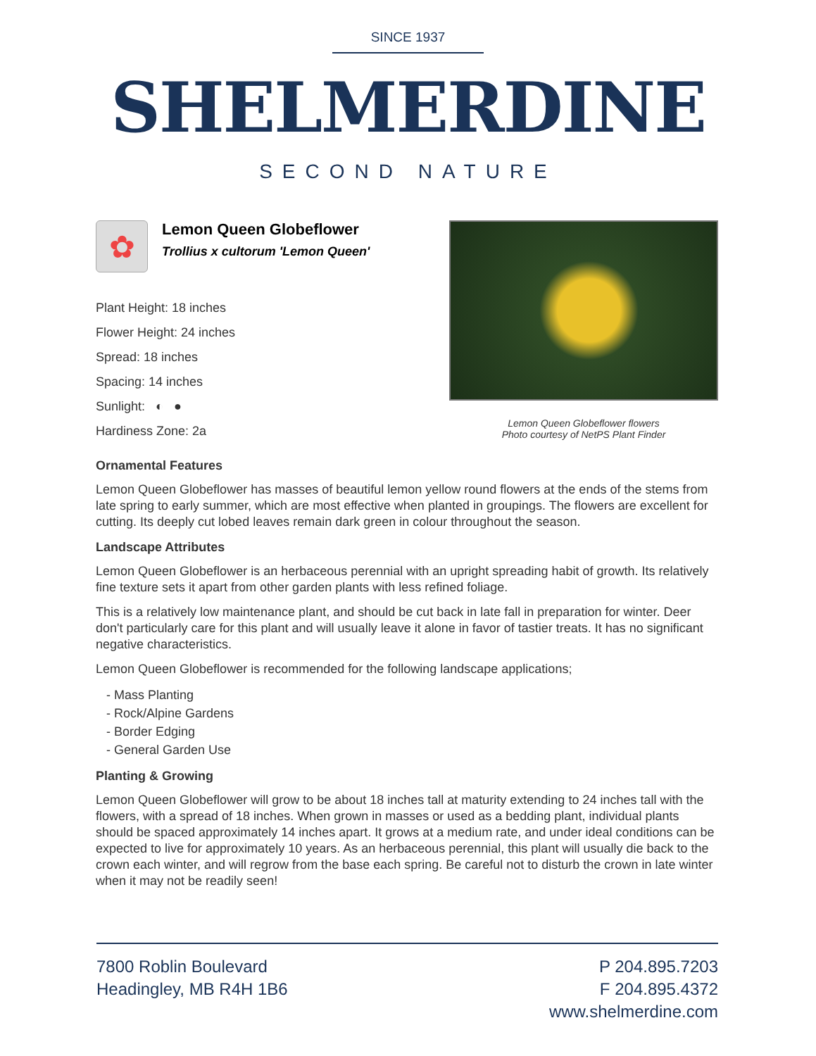SINCE 1937
SHELMERDINE
SECOND NATURE
✿
Lemon Queen Globeflower
Trollius x cultorum 'Lemon Queen'
Plant Height: 18 inches
Flower Height: 24 inches
Spread: 18 inches
Spacing: 14 inches
Sunlight: ◐ ●
Hardiness Zone: 2a
Lemon Queen Globeflower flowers
Photo courtesy of NetPS Plant Finder
Ornamental Features
Lemon Queen Globeflower has masses of beautiful lemon yellow round flowers at the ends of the stems from late spring to early summer, which are most effective when planted in groupings. The flowers are excellent for cutting. Its deeply cut lobed leaves remain dark green in colour throughout the season.
Landscape Attributes
Lemon Queen Globeflower is an herbaceous perennial with an upright spreading habit of growth. Its relatively fine texture sets it apart from other garden plants with less refined foliage.
This is a relatively low maintenance plant, and should be cut back in late fall in preparation for winter. Deer don't particularly care for this plant and will usually leave it alone in favor of tastier treats. It has no significant negative characteristics.
Lemon Queen Globeflower is recommended for the following landscape applications;
- Mass Planting
- Rock/Alpine Gardens
- Border Edging
- General Garden Use
Planting & Growing
Lemon Queen Globeflower will grow to be about 18 inches tall at maturity extending to 24 inches tall with the flowers, with a spread of 18 inches. When grown in masses or used as a bedding plant, individual plants should be spaced approximately 14 inches apart. It grows at a medium rate, and under ideal conditions can be expected to live for approximately 10 years. As an herbaceous perennial, this plant will usually die back to the crown each winter, and will regrow from the base each spring. Be careful not to disturb the crown in late winter when it may not be readily seen!
7800 Roblin Boulevard
Headingley, MB R4H 1B6
P 204.895.7203
F 204.895.4372
www.shelmerdine.com